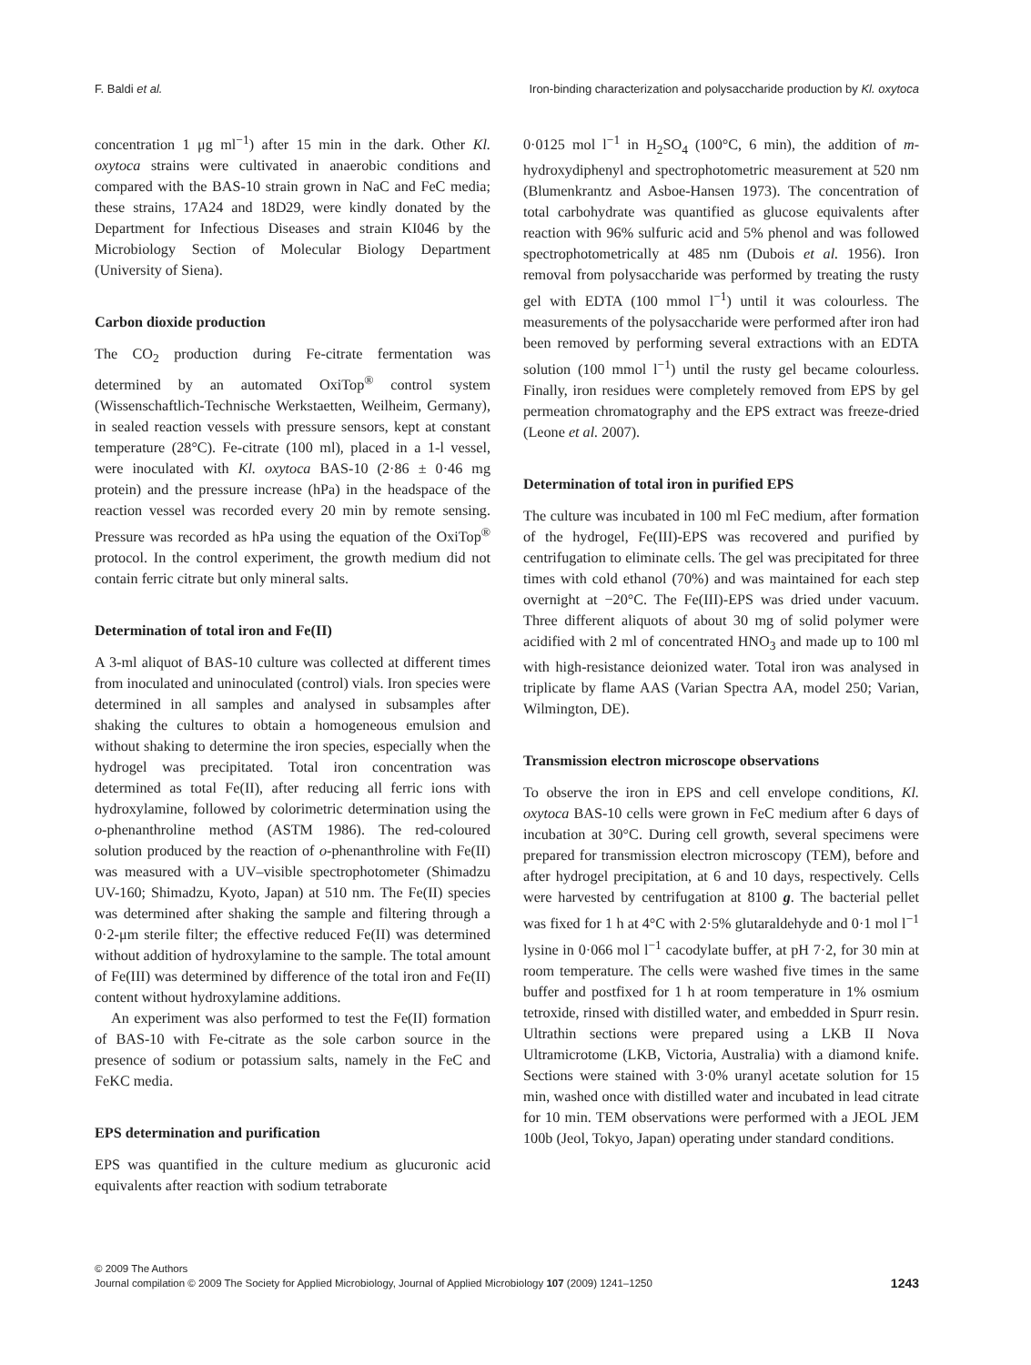F. Baldi et al. Iron-binding characterization and polysaccharide production by Kl. oxytoca
concentration 1 μg ml<sup>−1</sup>) after 15 min in the dark. Other Kl. oxytoca strains were cultivated in anaerobic conditions and compared with the BAS-10 strain grown in NaC and FeC media; these strains, 17A24 and 18D29, were kindly donated by the Department for Infectious Diseases and strain KI046 by the Microbiology Section of Molecular Biology Department (University of Siena).
Carbon dioxide production
The CO<sub>2</sub> production during Fe-citrate fermentation was determined by an automated OxiTop<sup>®</sup> control system (Wissenschaftlich-Technische Werkstaetten, Weilheim, Germany), in sealed reaction vessels with pressure sensors, kept at constant temperature (28°C). Fe-citrate (100 ml), placed in a 1-l vessel, were inoculated with Kl. oxytoca BAS-10 (2·86 ± 0·46 mg protein) and the pressure increase (hPa) in the headspace of the reaction vessel was recorded every 20 min by remote sensing. Pressure was recorded as hPa using the equation of the OxiTop<sup>®</sup> protocol. In the control experiment, the growth medium did not contain ferric citrate but only mineral salts.
Determination of total iron and Fe(II)
A 3-ml aliquot of BAS-10 culture was collected at different times from inoculated and uninoculated (control) vials. Iron species were determined in all samples and analysed in subsamples after shaking the cultures to obtain a homogeneous emulsion and without shaking to determine the iron species, especially when the hydrogel was precipitated. Total iron concentration was determined as total Fe(II), after reducing all ferric ions with hydroxylamine, followed by colorimetric determination using the o-phenanthroline method (ASTM 1986). The red-coloured solution produced by the reaction of o-phenanthroline with Fe(II) was measured with a UV–visible spectrophotometer (Shimadzu UV-160; Shimadzu, Kyoto, Japan) at 510 nm. The Fe(II) species was determined after shaking the sample and filtering through a 0·2-μm sterile filter; the effective reduced Fe(II) was determined without addition of hydroxylamine to the sample. The total amount of Fe(III) was determined by difference of the total iron and Fe(II) content without hydroxylamine additions.
An experiment was also performed to test the Fe(II) formation of BAS-10 with Fe-citrate as the sole carbon source in the presence of sodium or potassium salts, namely in the FeC and FeKC media.
EPS determination and purification
EPS was quantified in the culture medium as glucuronic acid equivalents after reaction with sodium tetraborate
0·0125 mol l<sup>−1</sup> in H<sub>2</sub>SO<sub>4</sub> (100°C, 6 min), the addition of m-hydroxydiphenyl and spectrophotometric measurement at 520 nm (Blumenkrantz and Asboe-Hansen 1973). The concentration of total carbohydrate was quantified as glucose equivalents after reaction with 96% sulfuric acid and 5% phenol and was followed spectrophotometrically at 485 nm (Dubois et al. 1956). Iron removal from polysaccharide was performed by treating the rusty gel with EDTA (100 mmol l<sup>−1</sup>) until it was colourless. The measurements of the polysaccharide were performed after iron had been removed by performing several extractions with an EDTA solution (100 mmol l<sup>−1</sup>) until the rusty gel became colourless. Finally, iron residues were completely removed from EPS by gel permeation chromatography and the EPS extract was freeze-dried (Leone et al. 2007).
Determination of total iron in purified EPS
The culture was incubated in 100 ml FeC medium, after formation of the hydrogel, Fe(III)-EPS was recovered and purified by centrifugation to eliminate cells. The gel was precipitated for three times with cold ethanol (70%) and was maintained for each step overnight at −20°C. The Fe(III)-EPS was dried under vacuum. Three different aliquots of about 30 mg of solid polymer were acidified with 2 ml of concentrated HNO<sub>3</sub> and made up to 100 ml with high-resistance deionized water. Total iron was analysed in triplicate by flame AAS (Varian Spectra AA, model 250; Varian, Wilmington, DE).
Transmission electron microscope observations
To observe the iron in EPS and cell envelope conditions, Kl. oxytoca BAS-10 cells were grown in FeC medium after 6 days of incubation at 30°C. During cell growth, several specimens were prepared for transmission electron microscopy (TEM), before and after hydrogel precipitation, at 6 and 10 days, respectively. Cells were harvested by centrifugation at 8100 g. The bacterial pellet was fixed for 1 h at 4°C with 2·5% glutaraldehyde and 0·1 mol l<sup>−1</sup> lysine in 0·066 mol l<sup>−1</sup> cacodylate buffer, at pH 7·2, for 30 min at room temperature. The cells were washed five times in the same buffer and postfixed for 1 h at room temperature in 1% osmium tetroxide, rinsed with distilled water, and embedded in Spurr resin. Ultrathin sections were prepared using a LKB II Nova Ultramicrotome (LKB, Victoria, Australia) with a diamond knife. Sections were stained with 3·0% uranyl acetate solution for 15 min, washed once with distilled water and incubated in lead citrate for 10 min. TEM observations were performed with a JEOL JEM 100b (Jeol, Tokyo, Japan) operating under standard conditions.
© 2009 The Authors
Journal compilation © 2009 The Society for Applied Microbiology, Journal of Applied Microbiology 107 (2009) 1241–1250
1243